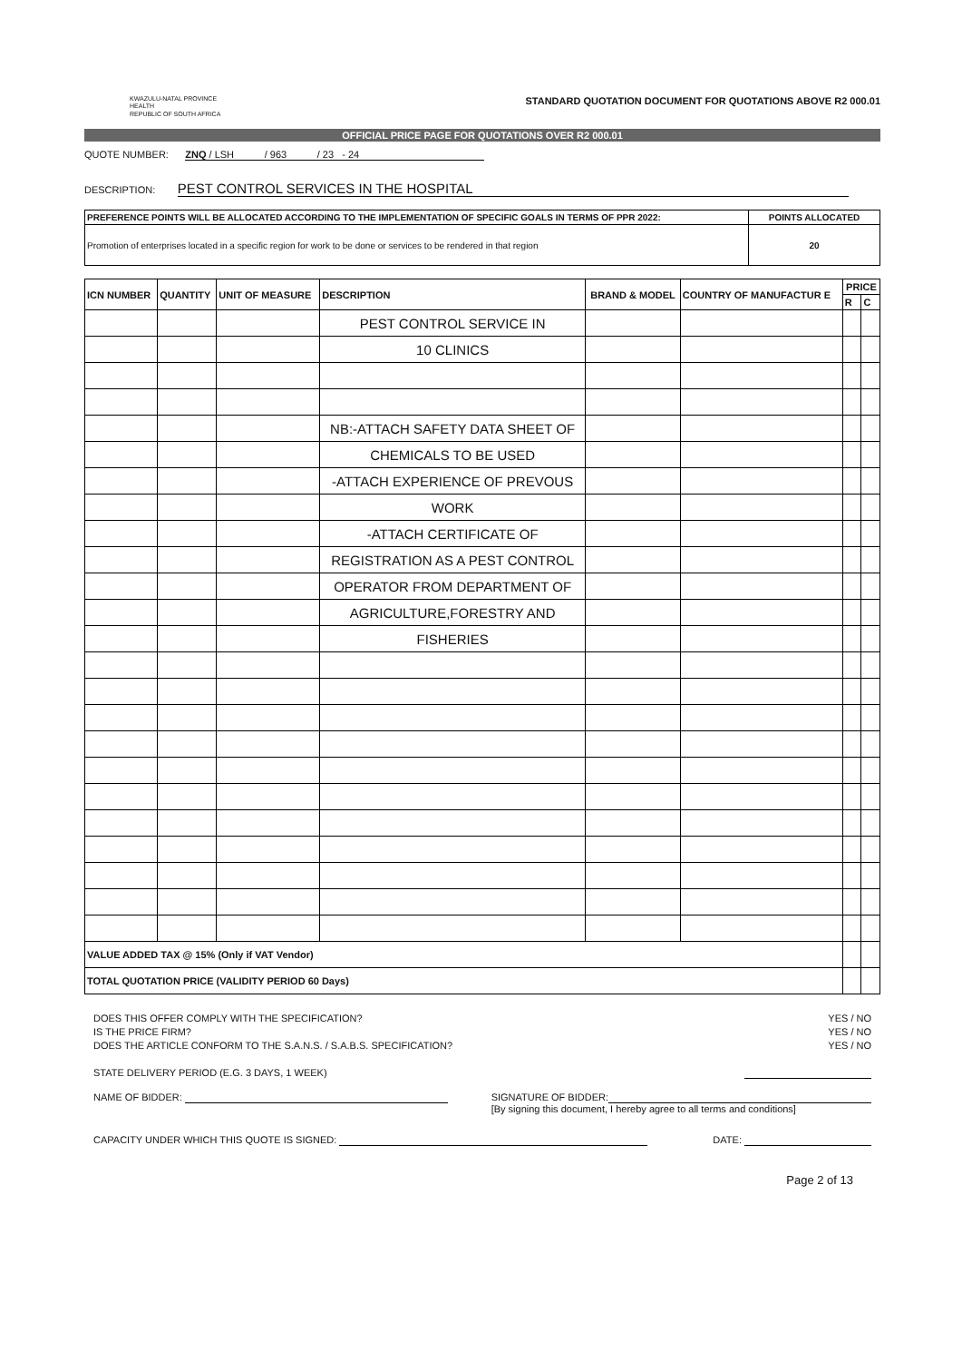KWAZULU-NATAL PROVINCE
HEALTH
REPUBLIC OF SOUTH AFRICA
STANDARD QUOTATION DOCUMENT FOR QUOTATIONS ABOVE R2 000.01
OFFICIAL PRICE PAGE FOR QUOTATIONS OVER R2 000.01
QUOTE NUMBER: ZNQ / LSH / 963 / 23 - 24
DESCRIPTION: PEST CONTROL SERVICES IN THE HOSPITAL
| PREFERENCE POINTS WILL BE ALLOCATED ACCORDING TO THE IMPLEMENTATION OF SPECIFIC GOALS IN TERMS OF PPR 2022: | POINTS ALLOCATED |
| Promotion of enterprises located in a specific region for work to be done or services to be rendered in that region | 20 |
| ICN NUMBER | QUANTITY | UNIT OF MEASURE | DESCRIPTION | BRAND & MODEL | COUNTRY OF MANUFACTUR E | PRICE | |
| --- | --- | --- | --- | --- | --- | --- | --- |
| | | | | | | R | C |
| | | | PEST CONTROL SERVICE IN | | | | |
| | | | 10 CLINICS | | | | |
| | | | NB:-ATTACH SAFETY DATA SHEET OF | | | | |
| | | | CHEMICALS TO BE USED | | | | |
| | | | -ATTACH EXPERIENCE OF PREVOUS | | | | |
| | | | WORK | | | | |
| | | | -ATTACH CERTIFICATE OF | | | | |
| | | | REGISTRATION AS A PEST CONTROL | | | | |
| | | | OPERATOR FROM DEPARTMENT OF | | | | |
| | | | AGRICULTURE,FORESTRY AND | | | | |
| | | | FISHERIES | | | | |
| VALUE ADDED TAX @ 15% (Only if VAT Vendor) | | | | | | | |
| TOTAL QUOTATION PRICE (VALIDITY PERIOD 60 Days) | | | | | | | |
DOES THIS OFFER COMPLY WITH THE SPECIFICATION? YES / NO
IS THE PRICE FIRM? YES / NO
DOES THE ARTICLE CONFORM TO THE S.A.N.S. / S.A.B.S. SPECIFICATION? YES / NO
STATE DELIVERY PERIOD (E.G. 3 DAYS, 1 WEEK)
NAME OF BIDDER: SIGNATURE OF BIDDER:
[By signing this document, I hereby agree to all terms and conditions]
CAPACITY UNDER WHICH THIS QUOTE IS SIGNED: DATE:
Page 2 of 13